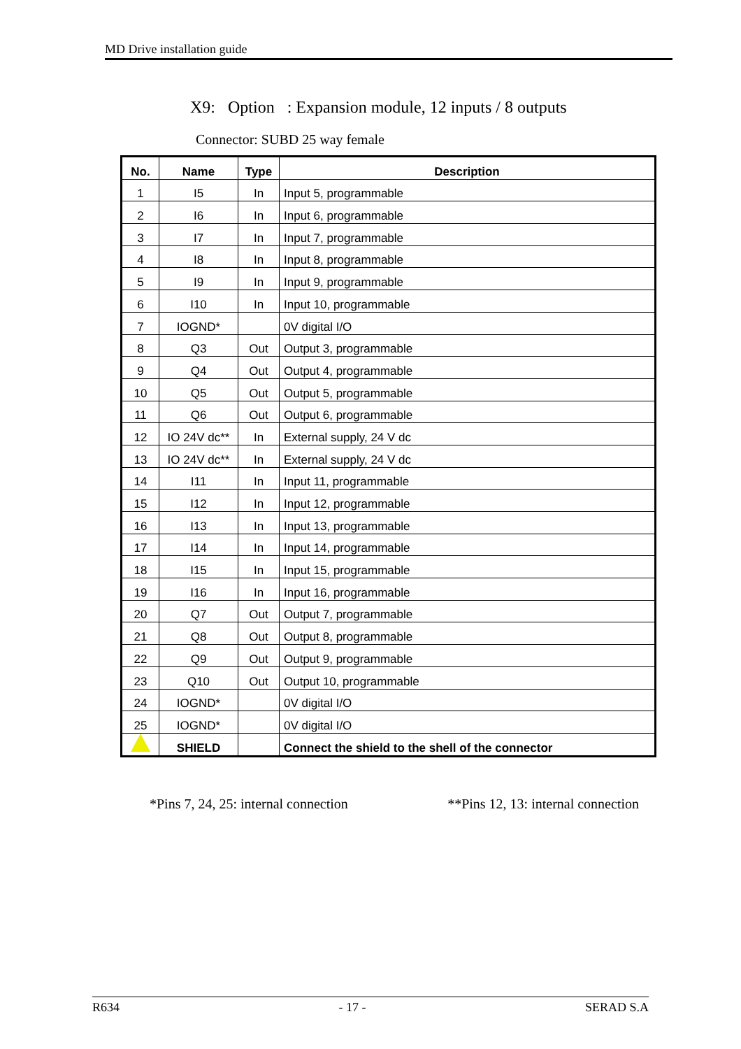MD Drive installation guide
X9: Option : Expansion module, 12 inputs / 8 outputs
Connector: SUBD 25 way female
| No. | Name | Type | Description |
| --- | --- | --- | --- |
| 1 | I5 | In | Input 5, programmable |
| 2 | I6 | In | Input 6, programmable |
| 3 | I7 | In | Input 7, programmable |
| 4 | I8 | In | Input 8, programmable |
| 5 | I9 | In | Input 9, programmable |
| 6 | I10 | In | Input 10, programmable |
| 7 | IOGND* | | 0V digital I/O |
| 8 | Q3 | Out | Output 3, programmable |
| 9 | Q4 | Out | Output 4, programmable |
| 10 | Q5 | Out | Output 5, programmable |
| 11 | Q6 | Out | Output 6, programmable |
| 12 | IO 24V dc** | In | External supply, 24 V dc |
| 13 | IO 24V dc** | In | External supply, 24 V dc |
| 14 | I11 | In | Input 11, programmable |
| 15 | I12 | In | Input 12, programmable |
| 16 | I13 | In | Input 13, programmable |
| 17 | I14 | In | Input 14, programmable |
| 18 | I15 | In | Input 15, programmable |
| 19 | I16 | In | Input 16, programmable |
| 20 | Q7 | Out | Output 7, programmable |
| 21 | Q8 | Out | Output 8, programmable |
| 22 | Q9 | Out | Output 9, programmable |
| 23 | Q10 | Out | Output 10, programmable |
| 24 | IOGND* | | 0V digital I/O |
| 25 | IOGND* | | 0V digital I/O |
| | SHIELD | | Connect the shield to the shell of the connector |
*Pins 7, 24, 25: internal connection **Pins 12, 13: internal connection
R634 - 17 - SERAD S.A